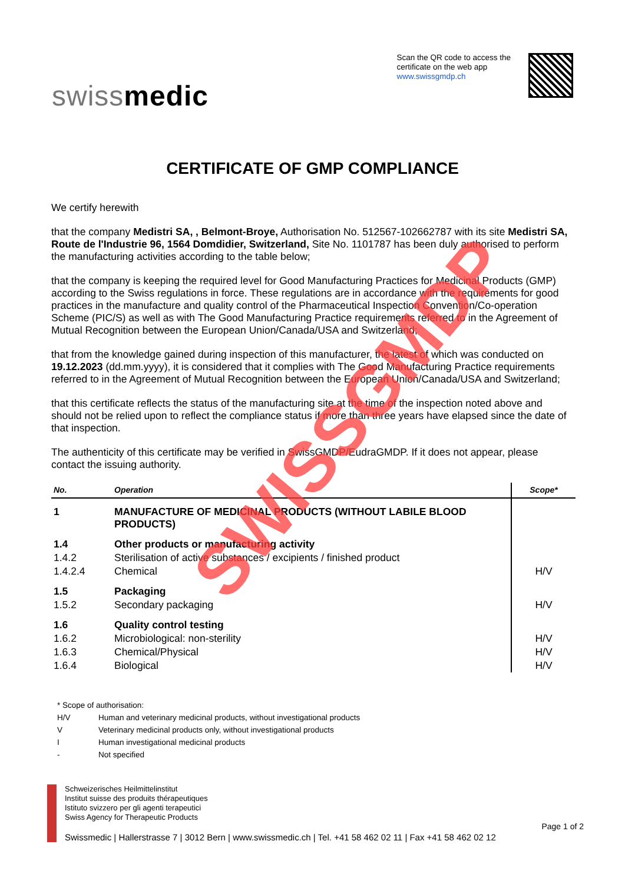swiss medic
Scan the QR code to access the
certificate on the web app
www.swissgmdp.ch
CERTIFICATE OF GMP COMPLIANCE
We certify herewith
that the company Medistri SA, , Belmont-Broye, Authorisation No. 512567-102662787 with its site Medistri SA, Route de l'Industrie 96, 1564 Domdidier, Switzerland, Site No. 1101787 has been duly authorised to perform the manufacturing activities according to the table below;
that the company is keeping the required level for Good Manufacturing Practices for Medicinal Products (GMP) according to the Swiss regulations in force. These regulations are in accordance with the requirements for good practices in the manufacture and quality control of the Pharmaceutical Inspection Convention/Co-operation Scheme (PIC/S) as well as with The Good Manufacturing Practice requirements referred to in the Agreement of Mutual Recognition between the European Union/Canada/USA and Switzerland;
that from the knowledge gained during inspection of this manufacturer, the latest of which was conducted on 19.12.2023 (dd.mm.yyyy), it is considered that it complies with The Good Manufacturing Practice requirements referred to in the Agreement of Mutual Recognition between the European Union/Canada/USA and Switzerland;
that this certificate reflects the status of the manufacturing site at the time of the inspection noted above and should not be relied upon to reflect the compliance status if more than three years have elapsed since the date of that inspection.
The authenticity of this certificate may be verified in SwissGMDP/EudraGMDP. If it does not appear, please contact the issuing authority.
| No. | Operation | Scope* |
| --- | --- | --- |
| 1 | MANUFACTURE OF MEDICINAL PRODUCTS (WITHOUT LABILE BLOOD PRODUCTS) | |
| 1.4 | Other products or manufacturing activity | |
| 1.4.2 | Sterilisation of active substances / excipients / finished product | |
| 1.4.2.4 | Chemical | H/V |
| 1.5 | Packaging | |
| 1.5.2 | Secondary packaging | H/V |
| 1.6 | Quality control testing | |
| 1.6.2 | Microbiological: non-sterility | H/V |
| 1.6.3 | Chemical/Physical | H/V |
| 1.6.4 | Biological | H/V |
* Scope of authorisation:
| H/V | Human and veterinary medicinal products, without investigational products |
| V | Veterinary medicinal products only, without investigational products |
| I | Human investigational medicinal products |
| - | Not specified |
Schweizerisches Heilmittelinstitut
Institut suisse des produits thérapeutiques
Istituto svizzero per gli agenti terapeutici
Swiss Agency for Therapeutic Products
Swissmedic | Hallerstrasse 7 | 3012 Bern | www.swissmedic.ch | Tel. +41 58 462 02 11 | Fax +41 58 462 02 12
Page 1 of 2
SWISSGMDP